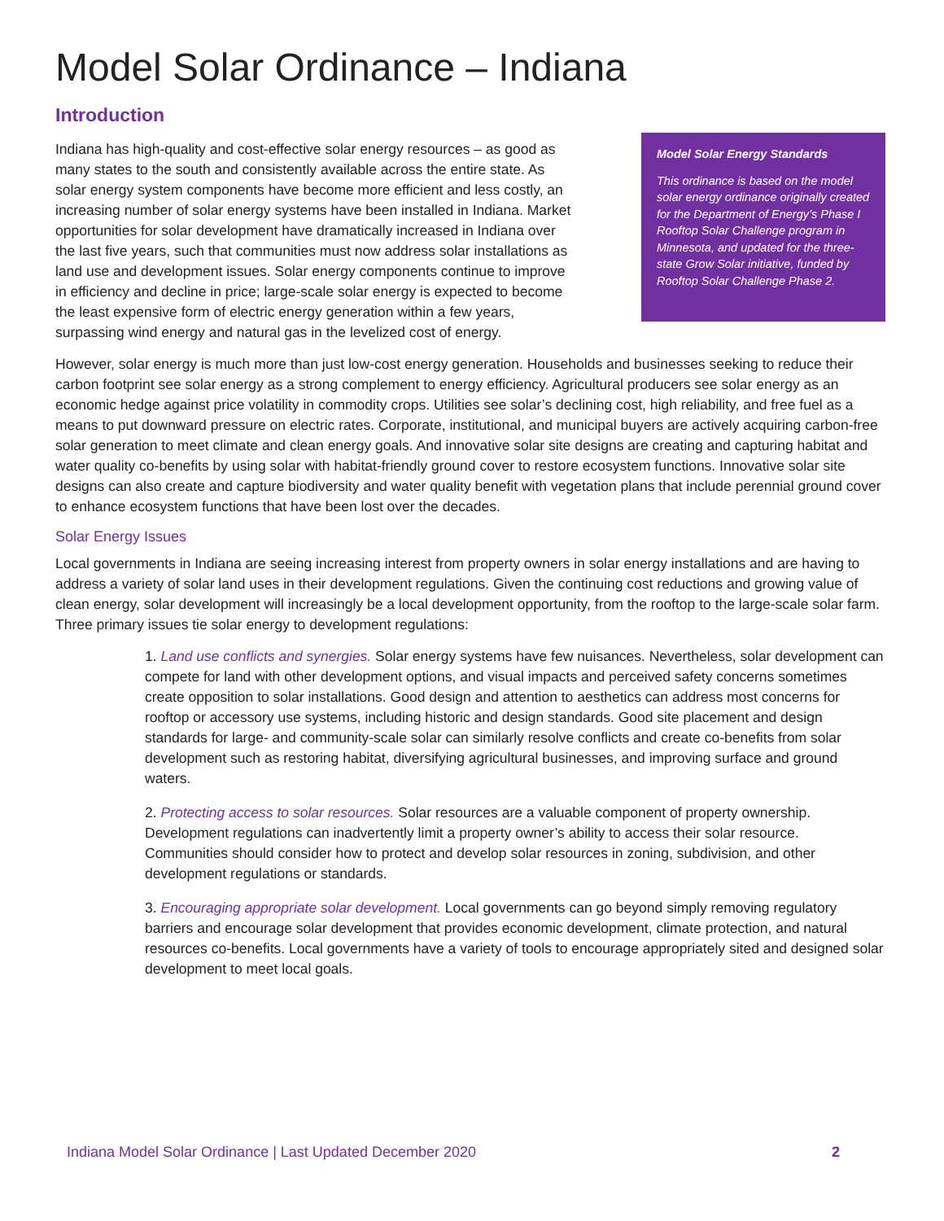Model Solar Ordinance – Indiana
Introduction
Indiana has high-quality and cost-effective solar energy resources – as good as many states to the south and consistently available across the entire state. As solar energy system components have become more efficient and less costly, an increasing number of solar energy systems have been installed in Indiana. Market opportunities for solar development have dramatically increased in Indiana over the last five years, such that communities must now address solar installations as land use and development issues. Solar energy components continue to improve in efficiency and decline in price; large-scale solar energy is expected to become the least expensive form of electric energy generation within a few years, surpassing wind energy and natural gas in the levelized cost of energy.
Model Solar Energy Standards
This ordinance is based on the model solar energy ordinance originally created for the Department of Energy’s Phase I Rooftop Solar Challenge program in Minnesota, and updated for the three- state Grow Solar initiative, funded by Rooftop Solar Challenge Phase 2.
However, solar energy is much more than just low-cost energy generation. Households and businesses seeking to reduce their carbon footprint see solar energy as a strong complement to energy efficiency. Agricultural producers see solar energy as an economic hedge against price volatility in commodity crops. Utilities see solar’s declining cost, high reliability, and free fuel as a means to put downward pressure on electric rates. Corporate, institutional, and municipal buyers are actively acquiring carbon-free solar generation to meet climate and clean energy goals. And innovative solar site designs are creating and capturing habitat and water quality co-benefits by using solar with habitat-friendly ground cover to restore ecosystem functions. Innovative solar site designs can also create and capture biodiversity and water quality benefit with vegetation plans that include perennial ground cover to enhance ecosystem functions that have been lost over the decades.
Solar Energy Issues
Local governments in Indiana are seeing increasing interest from property owners in solar energy installations and are having to address a variety of solar land uses in their development regulations. Given the continuing cost reductions and growing value of clean energy, solar development will increasingly be a local development opportunity, from the rooftop to the large-scale solar farm. Three primary issues tie solar energy to development regulations:
1. Land use conflicts and synergies. Solar energy systems have few nuisances. Nevertheless, solar development can compete for land with other development options, and visual impacts and perceived safety concerns sometimes create opposition to solar installations. Good design and attention to aesthetics can address most concerns for rooftop or accessory use systems, including historic and design standards. Good site placement and design standards for large- and community-scale solar can similarly resolve conflicts and create co-benefits from solar development such as restoring habitat, diversifying agricultural businesses, and improving surface and ground waters.
2. Protecting access to solar resources. Solar resources are a valuable component of property ownership. Development regulations can inadvertently limit a property owner’s ability to access their solar resource. Communities should consider how to protect and develop solar resources in zoning, subdivision, and other development regulations or standards.
3. Encouraging appropriate solar development. Local governments can go beyond simply removing regulatory barriers and encourage solar development that provides economic development, climate protection, and natural resources co-benefits. Local governments have a variety of tools to encourage appropriately sited and designed solar development to meet local goals.
Indiana Model Solar Ordinance | Last Updated December 2020 2